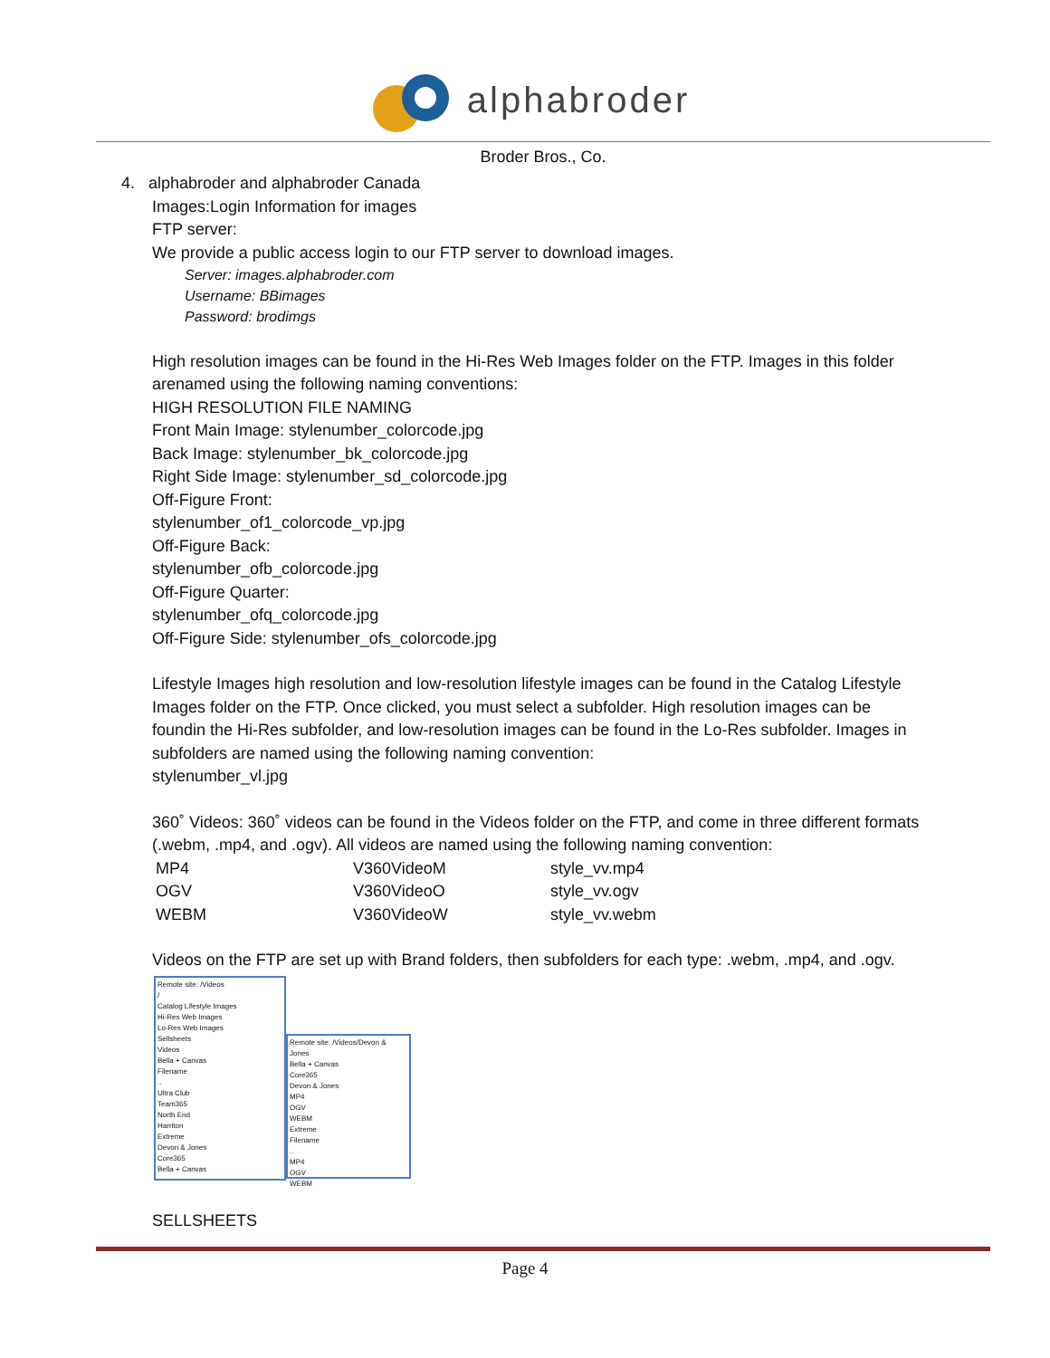alphabroder
Broder Bros., Co.
4. alphabroder and alphabroder Canada
Images:Login Information for images
FTP server:
We provide a public access login to our FTP server to download images.
Server: images.alphabroder.com
Username: BBimages
Password: brodimgs
High resolution images can be found in the Hi-Res Web Images folder on the FTP. Images in this folder arenamed using the following naming conventions:
HIGH RESOLUTION FILE NAMING
Front Main Image: stylenumber_colorcode.jpg
Back Image: stylenumber_bk_colorcode.jpg
Right Side Image: stylenumber_sd_colorcode.jpg
Off-Figure Front:
stylenumber_of1_colorcode_vp.jpg
Off-Figure Back:
stylenumber_ofb_colorcode.jpg
Off-Figure Quarter:
stylenumber_ofq_colorcode.jpg
Off-Figure Side: stylenumber_ofs_colorcode.jpg
Lifestyle Images high resolution and low-resolution lifestyle images can be found in the Catalog Lifestyle Images folder on the FTP. Once clicked, you must select a subfolder. High resolution images can be foundin the Hi-Res subfolder, and low-resolution images can be found in the Lo-Res subfolder. Images in subfolders are named using the following naming convention:
stylenumber_vl.jpg
360˚ Videos: 360˚ videos can be found in the Videos folder on the FTP, and come in three different formats (.webm, .mp4, and .ogv). All videos are named using the following naming convention:
| MP4 | V360VideoM | style_vv.mp4 |
| OGV | V360VideoO | style_vv.ogv |
| WEBM | V360VideoW | style_vv.webm |
Videos on the FTP are set up with Brand folders, then subfolders for each type: .webm, .mp4, and .ogv.
Remote site: /Videos
/
Catalog Lifestyle Images
Hi-Res Web Images
Lo-Res Web Images
Sellsheets
Videos
Bella + Canvas
Filename
..
Ultra Club
Team365
North End
Harriton
Extreme
Devon & Jones
Core365
Bella + Canvas
Remote site: /Videos/Devon & Jones
Bella + Canvas
Core365
Devon & Jones
MP4
OGV
WEBM
Extreme
Filename
..
MP4
OGV
WEBM
SELLSHEETS
Page 4